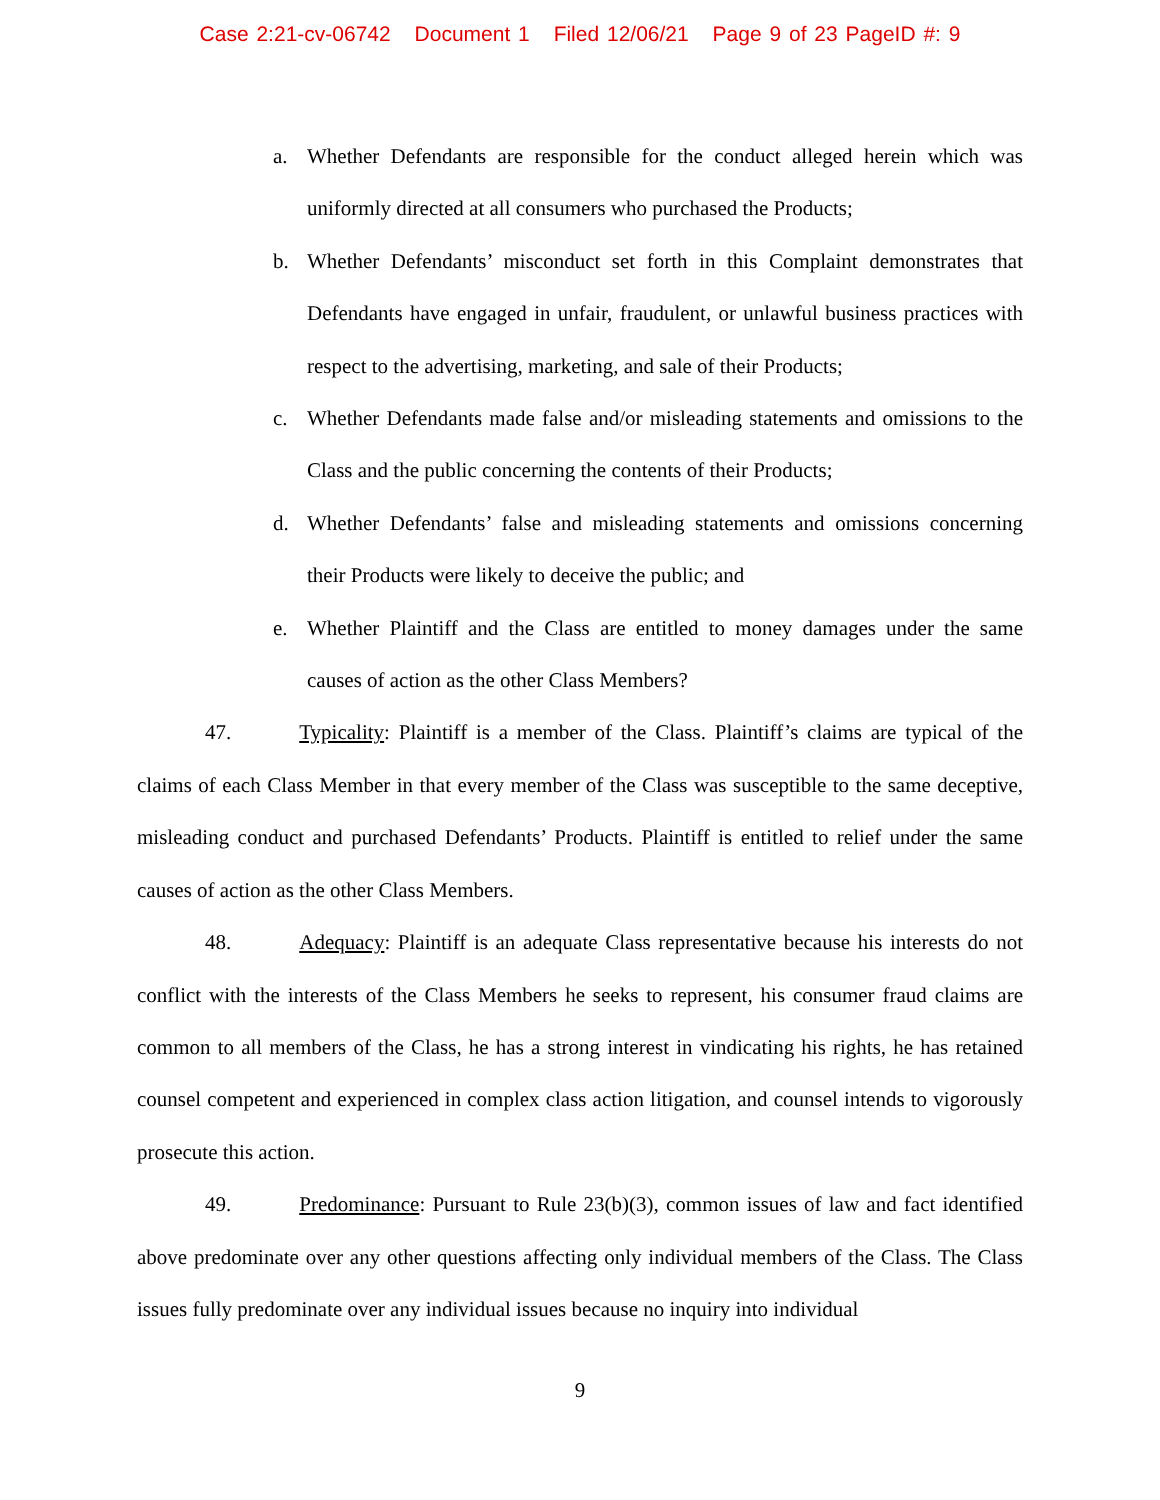Case 2:21-cv-06742 Document 1 Filed 12/06/21 Page 9 of 23 PageID #: 9
a. Whether Defendants are responsible for the conduct alleged herein which was uniformly directed at all consumers who purchased the Products;
b. Whether Defendants’ misconduct set forth in this Complaint demonstrates that Defendants have engaged in unfair, fraudulent, or unlawful business practices with respect to the advertising, marketing, and sale of their Products;
c. Whether Defendants made false and/or misleading statements and omissions to the Class and the public concerning the contents of their Products;
d. Whether Defendants’ false and misleading statements and omissions concerning their Products were likely to deceive the public; and
e. Whether Plaintiff and the Class are entitled to money damages under the same causes of action as the other Class Members?
47. Typicality: Plaintiff is a member of the Class. Plaintiff’s claims are typical of the claims of each Class Member in that every member of the Class was susceptible to the same deceptive, misleading conduct and purchased Defendants’ Products. Plaintiff is entitled to relief under the same causes of action as the other Class Members.
48. Adequacy: Plaintiff is an adequate Class representative because his interests do not conflict with the interests of the Class Members he seeks to represent, his consumer fraud claims are common to all members of the Class, he has a strong interest in vindicating his rights, he has retained counsel competent and experienced in complex class action litigation, and counsel intends to vigorously prosecute this action.
49. Predominance: Pursuant to Rule 23(b)(3), common issues of law and fact identified above predominate over any other questions affecting only individual members of the Class. The Class issues fully predominate over any individual issues because no inquiry into individual
9